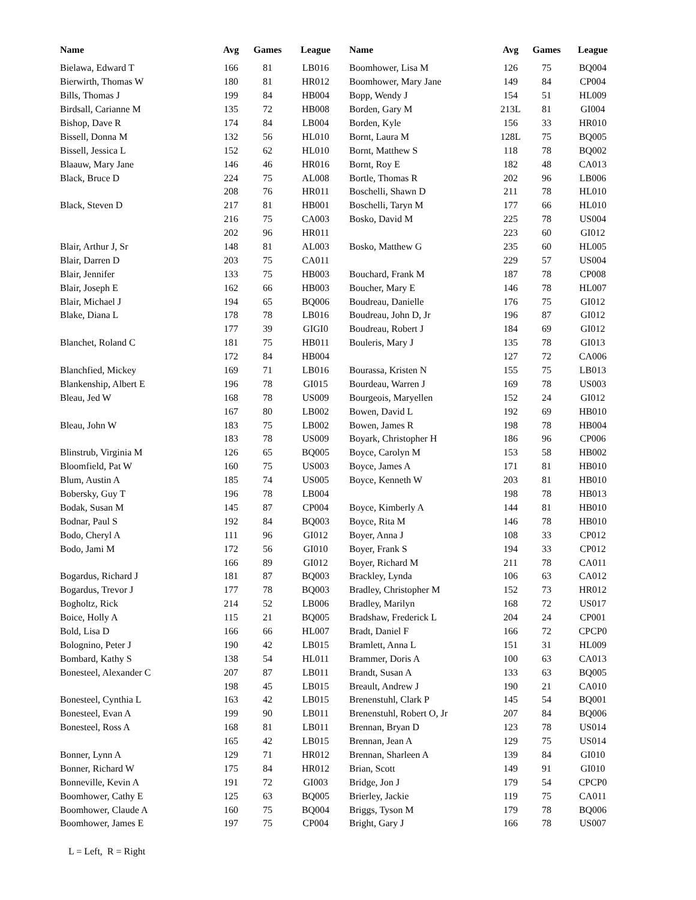| Name | Avg | Games | League | | Name | Avg | Games | League |
| --- | --- | --- | --- | --- | --- | --- | --- | --- |
| Bielawa, Edward T | 166 | 81 | LB016 | | Boomhower, Lisa M | 126 | 75 | BQ004 |
| Bierwirth, Thomas W | 180 | 81 | HR012 | | Boomhower, Mary Jane | 149 | 84 | CP004 |
| Bills, Thomas J | 199 | 84 | HB004 | | Bopp, Wendy J | 154 | 51 | HL009 |
| Birdsall, Carianne M | 135 | 72 | HB008 | | Borden, Gary M | 213L | 81 | GI004 |
| Bishop, Dave R | 174 | 84 | LB004 | | Borden, Kyle | 156 | 33 | HR010 |
| Bissell, Donna M | 132 | 56 | HL010 | | Bornt, Laura M | 128L | 75 | BQ005 |
| Bissell, Jessica L | 152 | 62 | HL010 | | Bornt, Matthew S | 118 | 78 | BQ002 |
| Blaauw, Mary Jane | 146 | 46 | HR016 | | Bornt, Roy E | 182 | 48 | CA013 |
| Black, Bruce D | 224 | 75 | AL008 | | Bortle, Thomas R | 202 | 96 | LB006 |
| | 208 | 76 | HR011 | | Boschelli, Shawn D | 211 | 78 | HL010 |
| Black, Steven D | 217 | 81 | HB001 | | Boschelli, Taryn M | 177 | 66 | HL010 |
| | 216 | 75 | CA003 | | Bosko, David M | 225 | 78 | US004 |
| | 202 | 96 | HR011 | | | 223 | 60 | GI012 |
| Blair, Arthur J, Sr | 148 | 81 | AL003 | | Bosko, Matthew G | 235 | 60 | HL005 |
| Blair, Darren D | 203 | 75 | CA011 | | | 229 | 57 | US004 |
| Blair, Jennifer | 133 | 75 | HB003 | | Bouchard, Frank M | 187 | 78 | CP008 |
| Blair, Joseph E | 162 | 66 | HB003 | | Boucher, Mary E | 146 | 78 | HL007 |
| Blair, Michael J | 194 | 65 | BQ006 | | Boudreau, Danielle | 176 | 75 | GI012 |
| Blake, Diana L | 178 | 78 | LB016 | | Boudreau, John D, Jr | 196 | 87 | GI012 |
| | 177 | 39 | GIGI0 | | Boudreau, Robert J | 184 | 69 | GI012 |
| Blanchet, Roland C | 181 | 75 | HB011 | | Bouleris, Mary J | 135 | 78 | GI013 |
| | 172 | 84 | HB004 | | | 127 | 72 | CA006 |
| Blanchfied, Mickey | 169 | 71 | LB016 | | Bourassa, Kristen N | 155 | 75 | LB013 |
| Blankenship, Albert E | 196 | 78 | GI015 | | Bourdeau, Warren J | 169 | 78 | US003 |
| Bleau, Jed W | 168 | 78 | US009 | | Bourgeois, Maryellen | 152 | 24 | GI012 |
| | 167 | 80 | LB002 | | Bowen, David L | 192 | 69 | HB010 |
| Bleau, John W | 183 | 75 | LB002 | | Bowen, James R | 198 | 78 | HB004 |
| | 183 | 78 | US009 | | Boyark, Christopher H | 186 | 96 | CP006 |
| Blinstrub, Virginia M | 126 | 65 | BQ005 | | Boyce, Carolyn M | 153 | 58 | HB002 |
| Bloomfield, Pat W | 160 | 75 | US003 | | Boyce, James A | 171 | 81 | HB010 |
| Blum, Austin A | 185 | 74 | US005 | | Boyce, Kenneth W | 203 | 81 | HB010 |
| Bobersky, Guy T | 196 | 78 | LB004 | | | 198 | 78 | HB013 |
| Bodak, Susan M | 145 | 87 | CP004 | | Boyce, Kimberly A | 144 | 81 | HB010 |
| Bodnar, Paul S | 192 | 84 | BQ003 | | Boyce, Rita M | 146 | 78 | HB010 |
| Bodo, Cheryl A | 111 | 96 | GI012 | | Boyer, Anna J | 108 | 33 | CP012 |
| Bodo, Jami M | 172 | 56 | GI010 | | Boyer, Frank S | 194 | 33 | CP012 |
| | 166 | 89 | GI012 | | Boyer, Richard M | 211 | 78 | CA011 |
| Bogardus, Richard J | 181 | 87 | BQ003 | | Brackley, Lynda | 106 | 63 | CA012 |
| Bogardus, Trevor J | 177 | 78 | BQ003 | | Bradley, Christopher M | 152 | 73 | HR012 |
| Bogholtz, Rick | 214 | 52 | LB006 | | Bradley, Marilyn | 168 | 72 | US017 |
| Boice, Holly A | 115 | 21 | BQ005 | | Bradshaw, Frederick L | 204 | 24 | CP001 |
| Bold, Lisa D | 166 | 66 | HL007 | | Bradt, Daniel F | 166 | 72 | CPCP0 |
| Bolognino, Peter J | 190 | 42 | LB015 | | Bramlett, Anna L | 151 | 31 | HL009 |
| Bombard, Kathy S | 138 | 54 | HL011 | | Brammer, Doris A | 100 | 63 | CA013 |
| Bonesteel, Alexander C | 207 | 87 | LB011 | | Brandt, Susan A | 133 | 63 | BQ005 |
| | 198 | 45 | LB015 | | Breault, Andrew J | 190 | 21 | CA010 |
| Bonesteel, Cynthia L | 163 | 42 | LB015 | | Brenenstuhl, Clark P | 145 | 54 | BQ001 |
| Bonesteel, Evan A | 199 | 90 | LB011 | | Brenenstuhl, Robert O, Jr | 207 | 84 | BQ006 |
| Bonesteel, Ross A | 168 | 81 | LB011 | | Brennan, Bryan D | 123 | 78 | US014 |
| | 165 | 42 | LB015 | | Brennan, Jean A | 129 | 75 | US014 |
| Bonner, Lynn A | 129 | 71 | HR012 | | Brennan, Sharleen A | 139 | 84 | GI010 |
| Bonner, Richard W | 175 | 84 | HR012 | | Brian, Scott | 149 | 91 | GI010 |
| Bonneville, Kevin A | 191 | 72 | GI003 | | Bridge, Jon J | 179 | 54 | CPCP0 |
| Boomhower, Cathy E | 125 | 63 | BQ005 | | Brierley, Jackie | 119 | 75 | CA011 |
| Boomhower, Claude A | 160 | 75 | BQ004 | | Briggs, Tyson M | 179 | 78 | BQ006 |
| Boomhower, James E | 197 | 75 | CP004 | | Bright, Gary J | 166 | 78 | US007 |
L = Left, R = Right